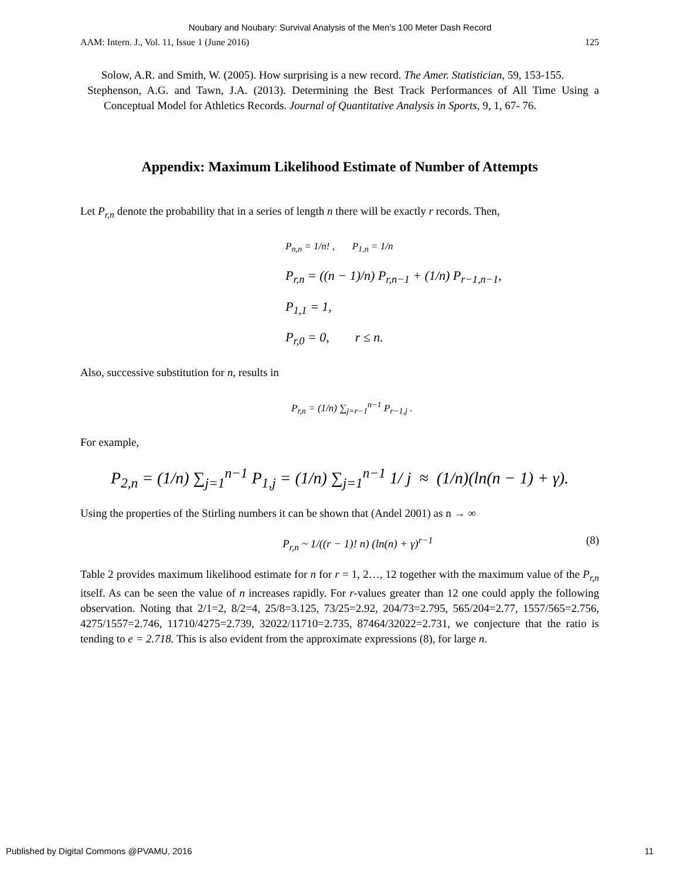Noubary and Noubary: Survival Analysis of the Men’s 100 Meter Dash Record
AAM: Intern. J., Vol. 11, Issue 1 (June 2016) 125
Solow, A.R. and Smith, W. (2005). How surprising is a new record. The Amer. Statistician, 59, 153-155.
Stephenson, A.G. and Tawn, J.A. (2013). Determining the Best Track Performances of All Time Using a Conceptual Model for Athletics Records. Journal of Quantitative Analysis in Sports, 9, 1, 67- 76.
Appendix: Maximum Likelihood Estimate of Number of Attempts
Let P<sub>r,n</sub> denote the probability that in a series of length n there will be exactly r records. Then,
P<sub>n,n</sub> = 1/n! , P<sub>1,n</sub> = 1/n
P<sub>r,n</sub> = ((n − 1)/n) P<sub>r,n−1</sub> + (1/n) P<sub>r−1,n−1</sub>,
P<sub>1,1</sub> = 1,
P<sub>r,0</sub> = 0, r ≤ n.
Also, successive substitution for n, results in
P<sub>r,n</sub> = (1/n) ∑<sub>j=r−1</sub><sup>n−1</sup> P<sub>r−1,j</sub> .
For example,
P<sub>2,n</sub> = (1/n) ∑<sub>j=1</sub><sup>n−1</sup> P<sub>1,j</sub> = (1/n) ∑<sub>j=1</sub><sup>n−1</sup> 1/ j ≈ (1/n)(ln(n − 1) + γ).
Using the properties of the Stirling numbers it can be shown that (Andel 2001) as n → ∞
P<sub>r,n</sub> ~ 1/((r − 1)! n) (ln(n) + γ)<sup>r−1</sup> (8)
Table 2 provides maximum likelihood estimate for n for r = 1, 2…, 12 together with the maximum value of the P<sub>r,n</sub> itself. As can be seen the value of n increases rapidly. For r-values greater than 12 one could apply the following observation. Noting that 2/1=2, 8/2=4, 25/8=3.125, 73/25=2.92, 204/73=2.795, 565/204=2.77, 1557/565=2.756, 4275/1557=2.746, 11710/4275=2.739, 32022/11710=2.735, 87464/32022=2.731, we conjecture that the ratio is tending to e = 2.718. This is also evident from the approximate expressions (8), for large n.
Published by Digital Commons @PVAMU, 2016 11